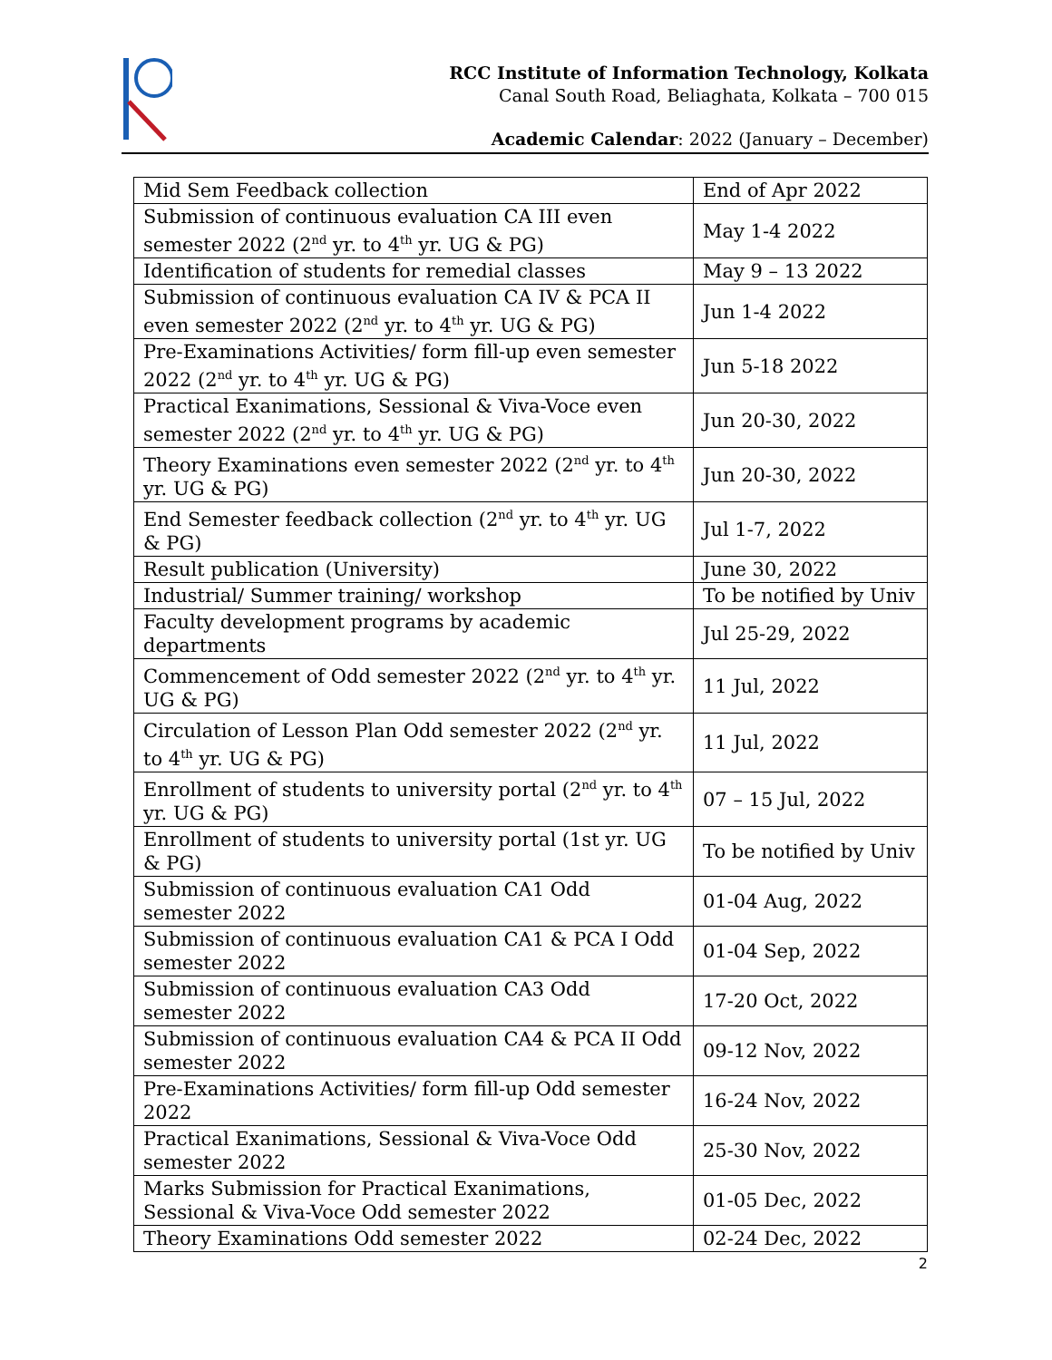RCC Institute of Information Technology, Kolkata
Canal South Road, Beliaghata, Kolkata – 700 015
Academic Calendar: 2022 (January – December)
| Mid Sem Feedback collection | End of Apr 2022 |
| Submission of continuous evaluation CA III even semester 2022 (2<sup>nd</sup> yr. to 4<sup>th</sup> yr. UG & PG) | May 1-4 2022 |
| Identification of students for remedial classes | May 9 – 13 2022 |
| Submission of continuous evaluation CA IV & PCA II even semester 2022 (2<sup>nd</sup> yr. to 4<sup>th</sup> yr. UG & PG) | Jun 1-4 2022 |
| Pre-Examinations Activities/ form fill-up even semester 2022 (2<sup>nd</sup> yr. to 4<sup>th</sup> yr. UG & PG) | Jun 5-18 2022 |
| Practical Exanimations, Sessional & Viva-Voce even semester 2022 (2<sup>nd</sup> yr. to 4<sup>th</sup> yr. UG & PG) | Jun 20-30, 2022 |
| Theory Examinations even semester 2022 (2<sup>nd</sup> yr. to 4<sup>th</sup> yr. UG & PG) | Jun 20-30, 2022 |
| End Semester feedback collection (2<sup>nd</sup> yr. to 4<sup>th</sup> yr. UG & PG) | Jul 1-7, 2022 |
| Result publication (University) | June 30, 2022 |
| Industrial/ Summer training/ workshop | To be notified by Univ |
| Faculty development programs by academic departments | Jul 25-29, 2022 |
| Commencement of Odd semester 2022 (2<sup>nd</sup> yr. to 4<sup>th</sup> yr. UG & PG) | 11 Jul, 2022 |
| Circulation of Lesson Plan Odd semester 2022 (2<sup>nd</sup> yr. to 4<sup>th</sup> yr. UG & PG) | 11 Jul, 2022 |
| Enrollment of students to university portal (2<sup>nd</sup> yr. to 4<sup>th</sup> yr. UG & PG) | 07 – 15 Jul, 2022 |
| Enrollment of students to university portal (1st yr. UG & PG) | To be notified by Univ |
| Submission of continuous evaluation CA1 Odd semester 2022 | 01-04 Aug, 2022 |
| Submission of continuous evaluation CA1 & PCA I Odd semester 2022 | 01-04 Sep, 2022 |
| Submission of continuous evaluation CA3 Odd semester 2022 | 17-20 Oct, 2022 |
| Submission of continuous evaluation CA4 & PCA II Odd semester 2022 | 09-12 Nov, 2022 |
| Pre-Examinations Activities/ form fill-up Odd semester 2022 | 16-24 Nov, 2022 |
| Practical Exanimations, Sessional & Viva-Voce Odd semester 2022 | 25-30 Nov, 2022 |
| Marks Submission for Practical Exanimations, Sessional & Viva-Voce Odd semester 2022 | 01-05 Dec, 2022 |
| Theory Examinations Odd semester 2022 | 02-24 Dec, 2022 |
2